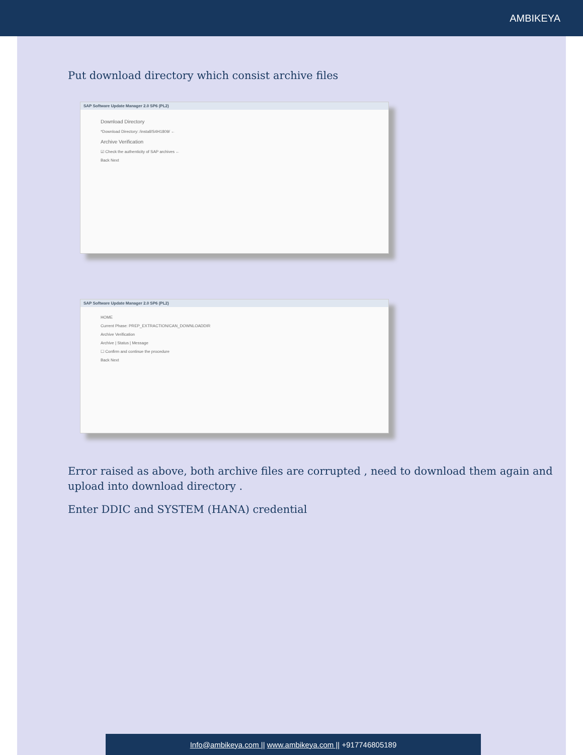AMBIKEYA
Put download directory which consist archive files
SAP Software Update Manager 2.0 SP6 (PL2)
Download Directory
*Download Directory: /install/S4H1809/ ←
Archive Verification
☑ Check the authenticity of SAP archives ←
Back Next
SAP Software Update Manager 2.0 SP6 (PL2)
HOME
Current Phase: PREP_EXTRACTION/CAN_DOWNLOADDIR
Archive Verification
Archive | Status | Message
☐ Confirm and continue the procedure
Back Next
Error raised as above, both archive files are corrupted , need to download them again and upload into download directory .
Enter DDIC and SYSTEM (HANA) credential
Info@ambikeya.com || www.ambikeya.com || +917746805189